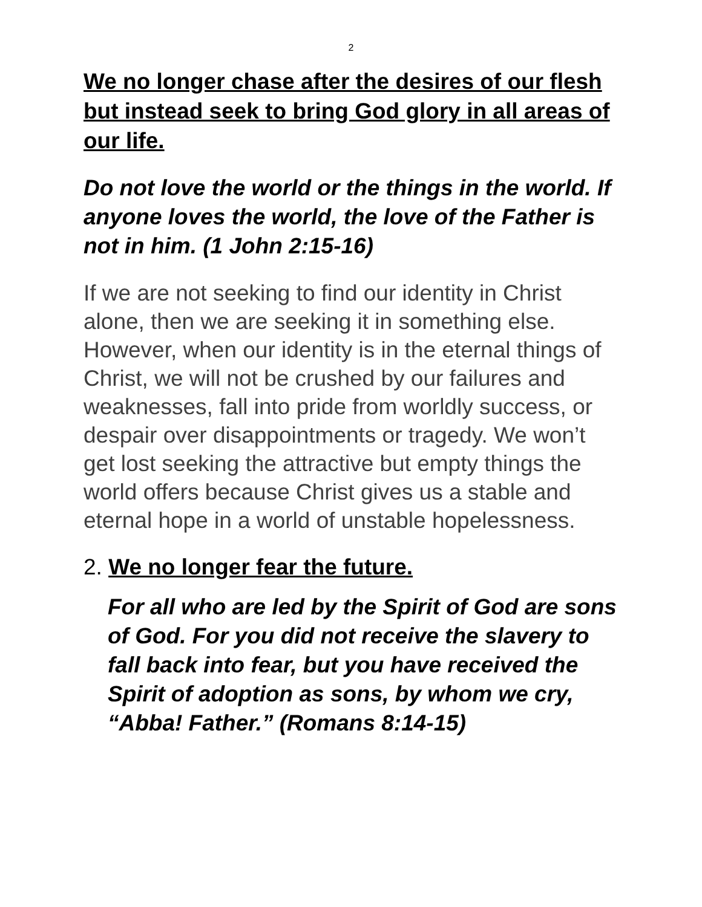2
We no longer chase after the desires of our flesh but instead seek to bring God glory in all areas of our life.
Do not love the world or the things in the world. If anyone loves the world, the love of the Father is not in him. (1 John 2:15-16)
If we are not seeking to find our identity in Christ alone, then we are seeking it in something else. However, when our identity is in the eternal things of Christ, we will not be crushed by our failures and weaknesses, fall into pride from worldly success, or despair over disappointments or tragedy. We won’t get lost seeking the attractive but empty things the world offers because Christ gives us a stable and eternal hope in a world of unstable hopelessness.
2. We no longer fear the future.
For all who are led by the Spirit of God are sons of God. For you did not receive the slavery to fall back into fear, but you have received the Spirit of adoption as sons, by whom we cry, “Abba! Father.” (Romans 8:14-15)